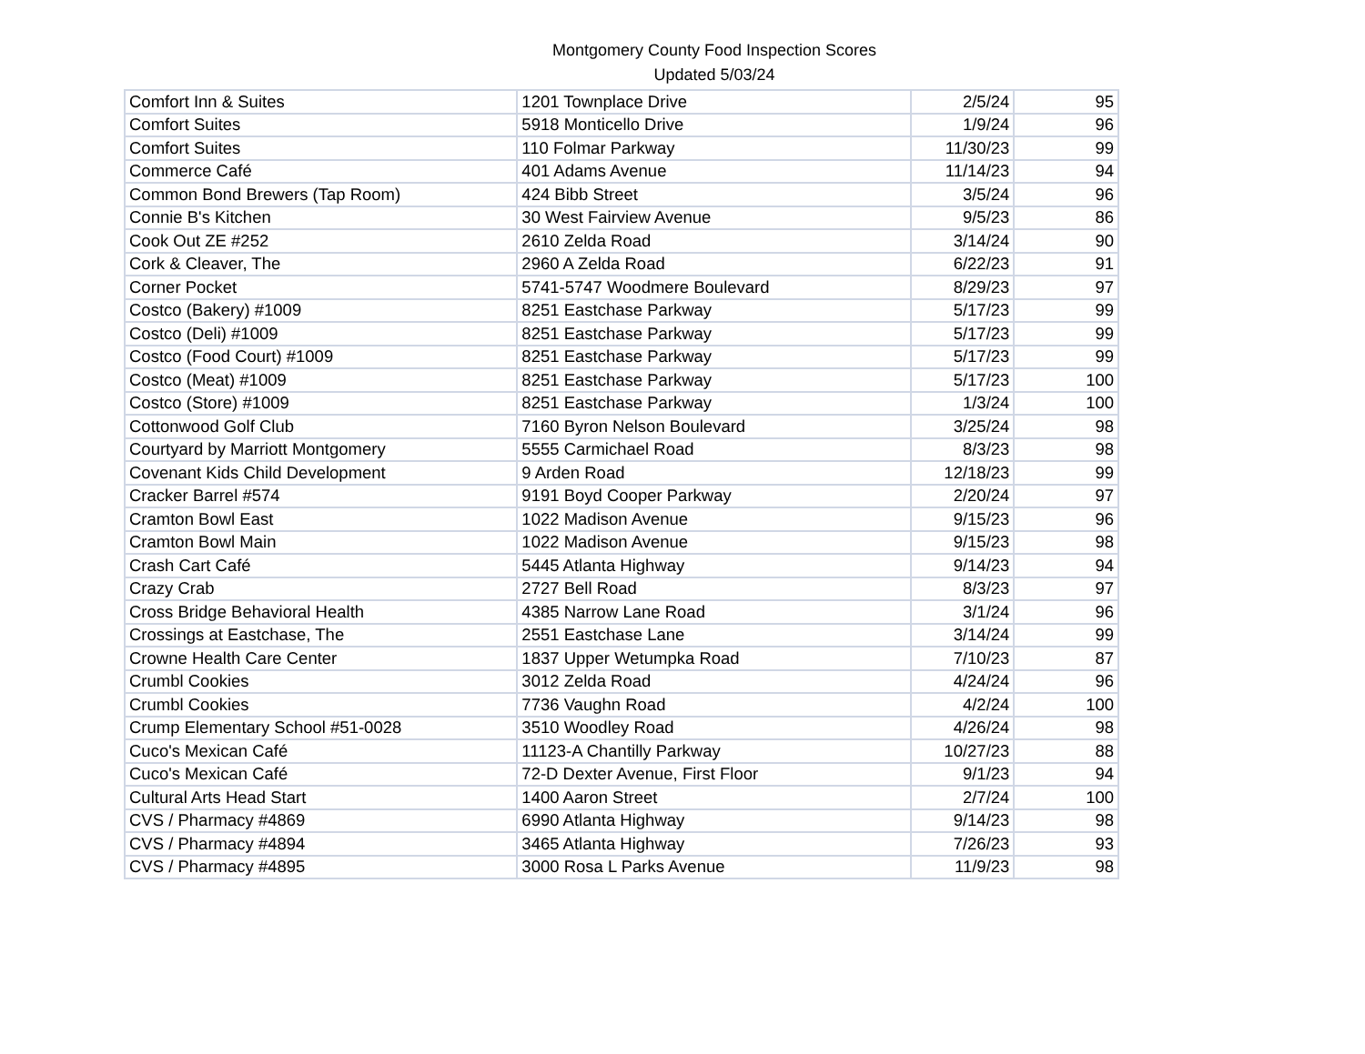Montgomery County Food Inspection Scores
Updated 5/03/24
| Comfort Inn & Suites | 1201 Townplace Drive | 2/5/24 | 95 |
| Comfort Suites | 5918 Monticello Drive | 1/9/24 | 96 |
| Comfort Suites | 110 Folmar Parkway | 11/30/23 | 99 |
| Commerce Café | 401 Adams Avenue | 11/14/23 | 94 |
| Common Bond Brewers (Tap Room) | 424 Bibb Street | 3/5/24 | 96 |
| Connie B's Kitchen | 30 West Fairview Avenue | 9/5/23 | 86 |
| Cook Out ZE #252 | 2610 Zelda Road | 3/14/24 | 90 |
| Cork & Cleaver, The | 2960 A Zelda Road | 6/22/23 | 91 |
| Corner Pocket | 5741-5747 Woodmere Boulevard | 8/29/23 | 97 |
| Costco (Bakery) #1009 | 8251 Eastchase Parkway | 5/17/23 | 99 |
| Costco (Deli) #1009 | 8251 Eastchase Parkway | 5/17/23 | 99 |
| Costco (Food Court) #1009 | 8251 Eastchase Parkway | 5/17/23 | 99 |
| Costco (Meat) #1009 | 8251 Eastchase Parkway | 5/17/23 | 100 |
| Costco (Store) #1009 | 8251 Eastchase Parkway | 1/3/24 | 100 |
| Cottonwood Golf Club | 7160 Byron Nelson Boulevard | 3/25/24 | 98 |
| Courtyard by Marriott Montgomery | 5555 Carmichael Road | 8/3/23 | 98 |
| Covenant Kids Child Development | 9 Arden Road | 12/18/23 | 99 |
| Cracker Barrel #574 | 9191 Boyd Cooper Parkway | 2/20/24 | 97 |
| Cramton Bowl East | 1022 Madison Avenue | 9/15/23 | 96 |
| Cramton Bowl Main | 1022 Madison Avenue | 9/15/23 | 98 |
| Crash Cart Café | 5445 Atlanta Highway | 9/14/23 | 94 |
| Crazy Crab | 2727 Bell Road | 8/3/23 | 97 |
| Cross Bridge Behavioral Health | 4385 Narrow Lane Road | 3/1/24 | 96 |
| Crossings at Eastchase, The | 2551 Eastchase Lane | 3/14/24 | 99 |
| Crowne Health Care Center | 1837 Upper Wetumpka Road | 7/10/23 | 87 |
| Crumbl Cookies | 3012 Zelda Road | 4/24/24 | 96 |
| Crumbl Cookies | 7736 Vaughn Road | 4/2/24 | 100 |
| Crump Elementary School #51-0028 | 3510 Woodley Road | 4/26/24 | 98 |
| Cuco's Mexican Café | 11123-A Chantilly Parkway | 10/27/23 | 88 |
| Cuco's Mexican Café | 72-D Dexter Avenue, First Floor | 9/1/23 | 94 |
| Cultural Arts Head Start | 1400 Aaron Street | 2/7/24 | 100 |
| CVS / Pharmacy #4869 | 6990 Atlanta Highway | 9/14/23 | 98 |
| CVS / Pharmacy #4894 | 3465 Atlanta Highway | 7/26/23 | 93 |
| CVS / Pharmacy #4895 | 3000 Rosa L Parks Avenue | 11/9/23 | 98 |